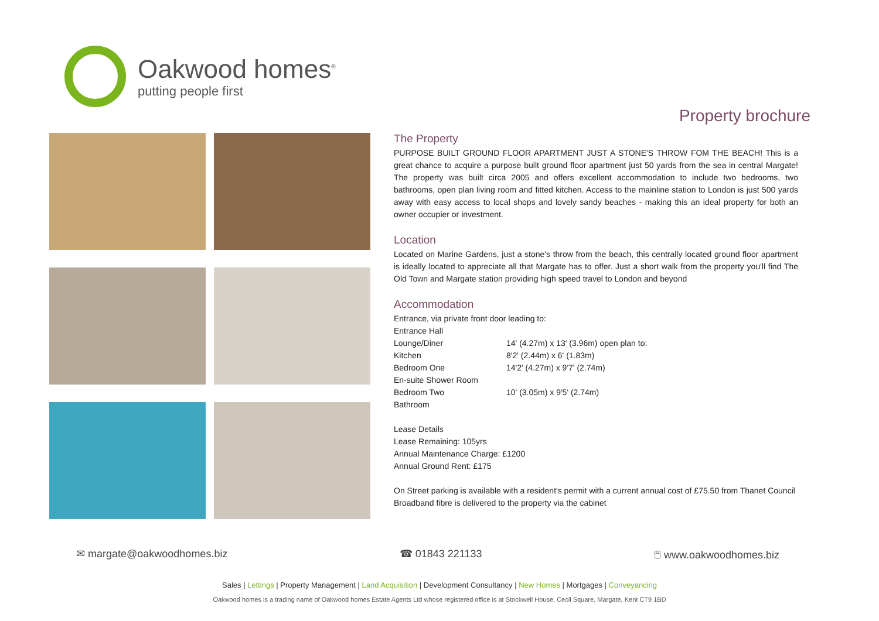Oakwood homes<sup>®</sup>
putting people first
Property brochure
The Property
PURPOSE BUILT GROUND FLOOR APARTMENT JUST A STONE'S THROW FOM THE BEACH! This is a great chance to acquire a purpose built ground floor apartment just 50 yards from the sea in central Margate! The property was built circa 2005 and offers excellent accommodation to include two bedrooms, two bathrooms, open plan living room and fitted kitchen. Access to the mainline station to London is just 500 yards away with easy access to local shops and lovely sandy beaches - making this an ideal property for both an owner occupier or investment.
Location
Located on Marine Gardens, just a stone's throw from the beach, this centrally located ground floor apartment is ideally located to appreciate all that Margate has to offer. Just a short walk from the property you'll find The Old Town and Margate station providing high speed travel to London and beyond
Accommodation
Entrance, via private front door leading to:
Entrance Hall
Lounge/Diner 14' (4.27m) x 13' (3.96m) open plan to:
Kitchen 8'2' (2.44m) x 6' (1.83m)
Bedroom One 14'2' (4.27m) x 9'7' (2.74m)
En-suite Shower Room
Bedroom Two 10' (3.05m) x 9'5' (2.74m)
Bathroom
Lease Details
Lease Remaining: 105yrs
Annual Maintenance Charge: £1200
Annual Ground Rent: £175
On Street parking is available with a resident's permit with a current annual cost of £75.50 from Thanet Council
Broadband fibre is delivered to the property via the cabinet
✉ margate@oakwoodhomes.biz ☎ 01843 221133 🖱 www.oakwoodhomes.biz
Sales | Lettings | Property Management | Land Acquisition | Development Consultancy | New Homes | Mortgages | Conveyancing
Oakwood homes is a trading name of Oakwood homes Estate Agents Ltd whose registered office is at Stockwell House, Cecil Square, Margate, Kent CT9 1BD